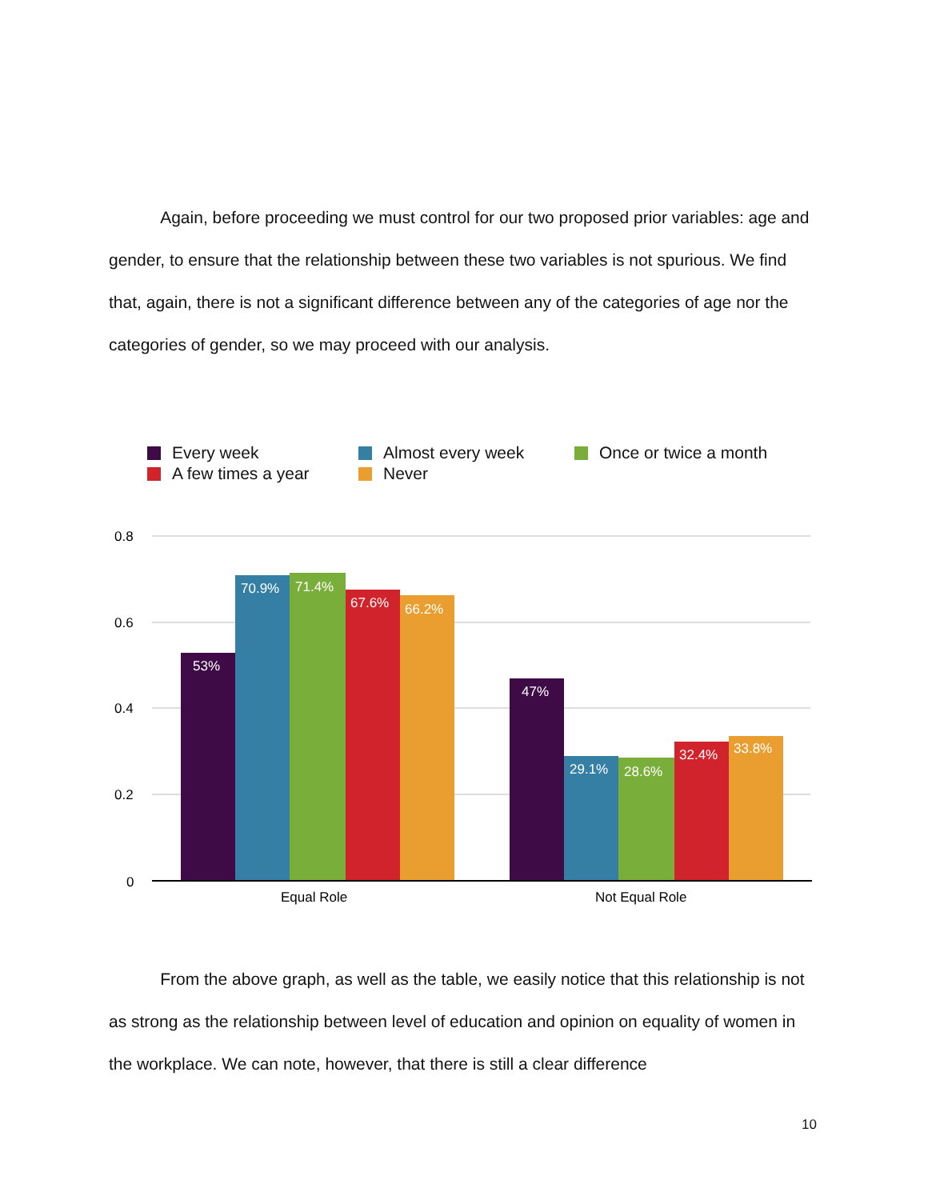Again, before proceeding we must control for our two proposed prior variables: age and gender, to ensure that the relationship between these two variables is not spurious. We find that, again, there is not a significant difference between any of the categories of age nor the categories of gender, so we may proceed with our analysis.
Every week Almost every week Once or twice a month
A few times a year Never
0.8
0.6
0.4
0.2
0
53%
70.9%
71.4%
67.6%
66.2%
47%
29.1%
28.6%
32.4%
33.8%
Equal Role
Not Equal Role
From the above graph, as well as the table, we easily notice that this relationship is not as strong as the relationship between level of education and opinion on equality of women in the workplace. We can note, however, that there is still a clear difference
10